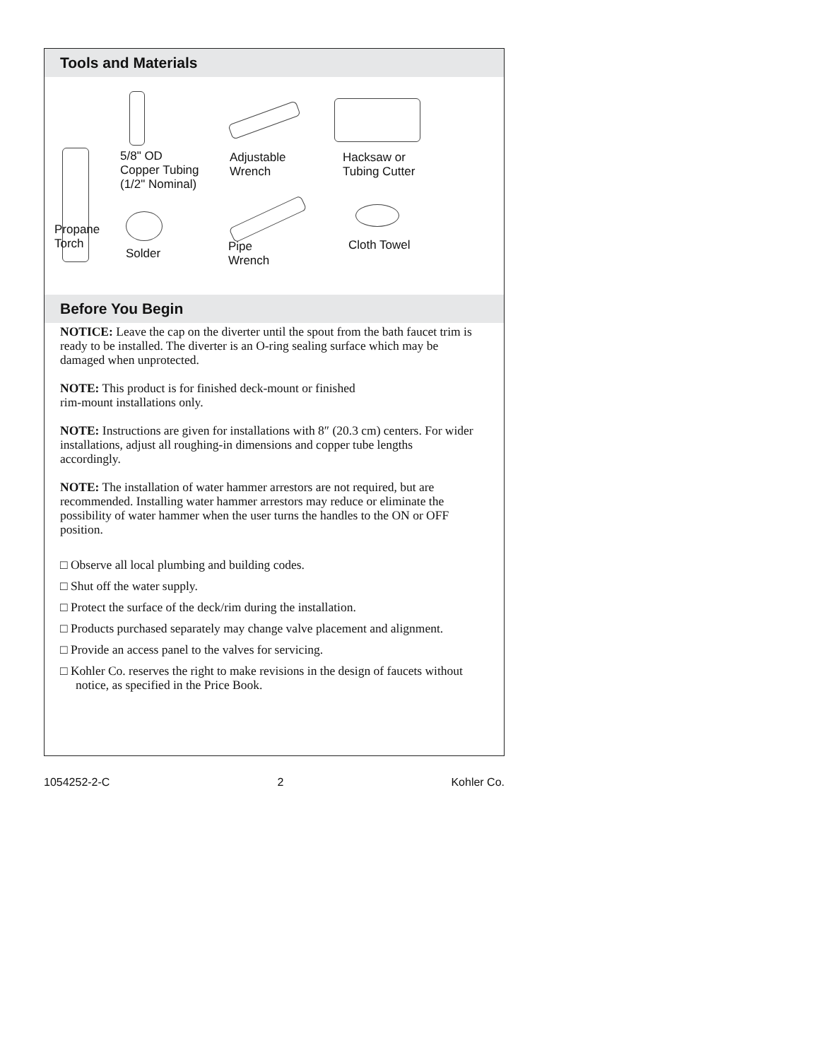Tools and Materials
5/8" OD
Copper Tubing
(1/2" Nominal)
Adjustable
Wrench
Hacksaw or
Tubing Cutter
Propane
Torch
Solder
Pipe
Wrench
Cloth Towel
Before You Begin
NOTICE: Leave the cap on the diverter until the spout from the bath faucet trim is ready to be installed. The diverter is an O-ring sealing surface which may be damaged when unprotected.
NOTE: This product is for finished deck-mount or finished
rim-mount installations only.
NOTE: Instructions are given for installations with 8″ (20.3 cm) centers. For wider installations, adjust all roughing-in dimensions and copper tube lengths accordingly.
NOTE: The installation of water hammer arrestors are not required, but are recommended. Installing water hammer arrestors may reduce or eliminate the possibility of water hammer when the user turns the handles to the ON or OFF position.
□ Observe all local plumbing and building codes.
□ Shut off the water supply.
□ Protect the surface of the deck/rim during the installation.
□ Products purchased separately may change valve placement and alignment.
□ Provide an access panel to the valves for servicing.
□ Kohler Co. reserves the right to make revisions in the design of faucets without notice, as specified in the Price Book.
1054252-2-C 2 Kohler Co.